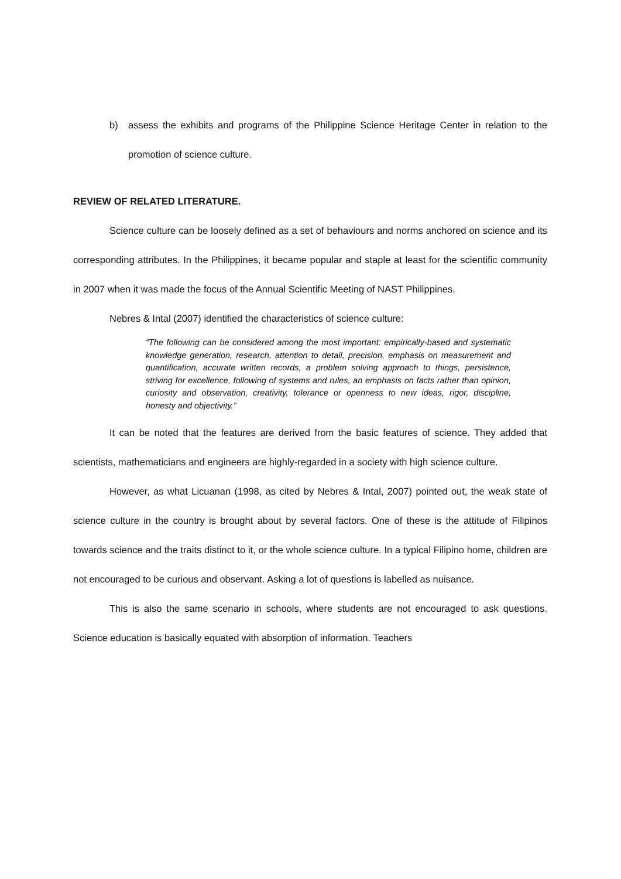b) assess the exhibits and programs of the Philippine Science Heritage Center in relation to the promotion of science culture.
REVIEW OF RELATED LITERATURE.
Science culture can be loosely defined as a set of behaviours and norms anchored on science and its corresponding attributes. In the Philippines, it became popular and staple at least for the scientific community in 2007 when it was made the focus of the Annual Scientific Meeting of NAST Philippines.
Nebres & Intal (2007) identified the characteristics of science culture:
“The following can be considered among the most important: empirically-based and systematic knowledge generation, research, attention to detail, precision, emphasis on measurement and quantification, accurate written records, a problem solving approach to things, persistence, striving for excellence, following of systems and rules, an emphasis on facts rather than opinion, curiosity and observation, creativity, tolerance or openness to new ideas, rigor, discipline, honesty and objectivity.”
It can be noted that the features are derived from the basic features of science. They added that scientists, mathematicians and engineers are highly-regarded in a society with high science culture.
However, as what Licuanan (1998, as cited by Nebres & Intal, 2007) pointed out, the weak state of science culture in the country is brought about by several factors. One of these is the attitude of Filipinos towards science and the traits distinct to it, or the whole science culture. In a typical Filipino home, children are not encouraged to be curious and observant. Asking a lot of questions is labelled as nuisance.
This is also the same scenario in schools, where students are not encouraged to ask questions. Science education is basically equated with absorption of information. Teachers